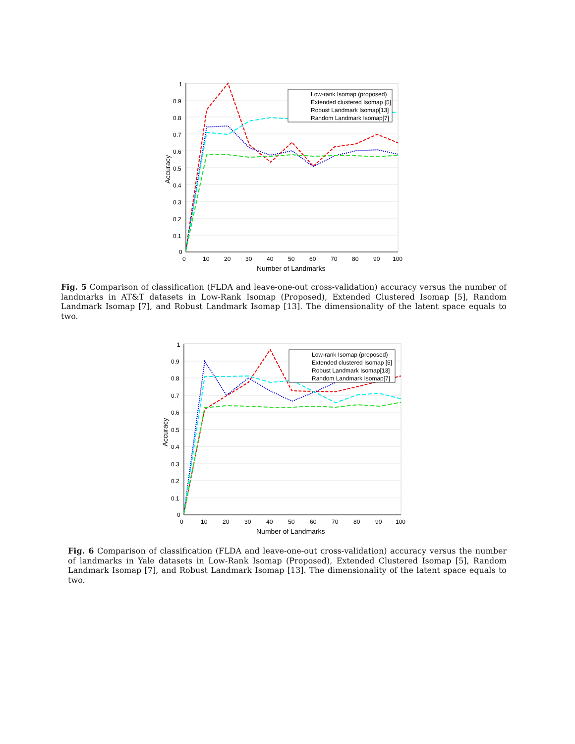Low-rank Isomap (proposed)
Extended clustered Isomap [5]
Robust Landmark Isomap[13]
Random Landmark Isomap[7]
1
0.9
0.8
0.7
0.6
0.5
0.4
0.3
0.2
0.1
0
0
10
20
30
40
50
60
70
80
90
100
Number of Landmarks
Accuracy
Fig. 5 Comparison of classification (FLDA and leave-one-out cross-validation) accuracy versus the number of landmarks in AT&T datasets in Low-Rank Isomap (Proposed), Extended Clustered Isomap [5], Random Landmark Isomap [7], and Robust Landmark Isomap [13]. The dimensionality of the latent space equals to two.
Low-rank Isomap (proposed)
Extended clustered Isomap [5]
Robust Landmark Isomap[13]
Random Landmark Isomap[7]
1
0.9
0.8
0.7
0.6
0.5
0.4
0.3
0.2
0.1
0
0
10
20
30
40
50
60
70
80
90
100
Number of Landmarks
Accuracy
Fig. 6 Comparison of classification (FLDA and leave-one-out cross-validation) accuracy versus the number of landmarks in Yale datasets in Low-Rank Isomap (Proposed), Extended Clustered Isomap [5], Random Landmark Isomap [7], and Robust Landmark Isomap [13]. The dimensionality of the latent space equals to two.